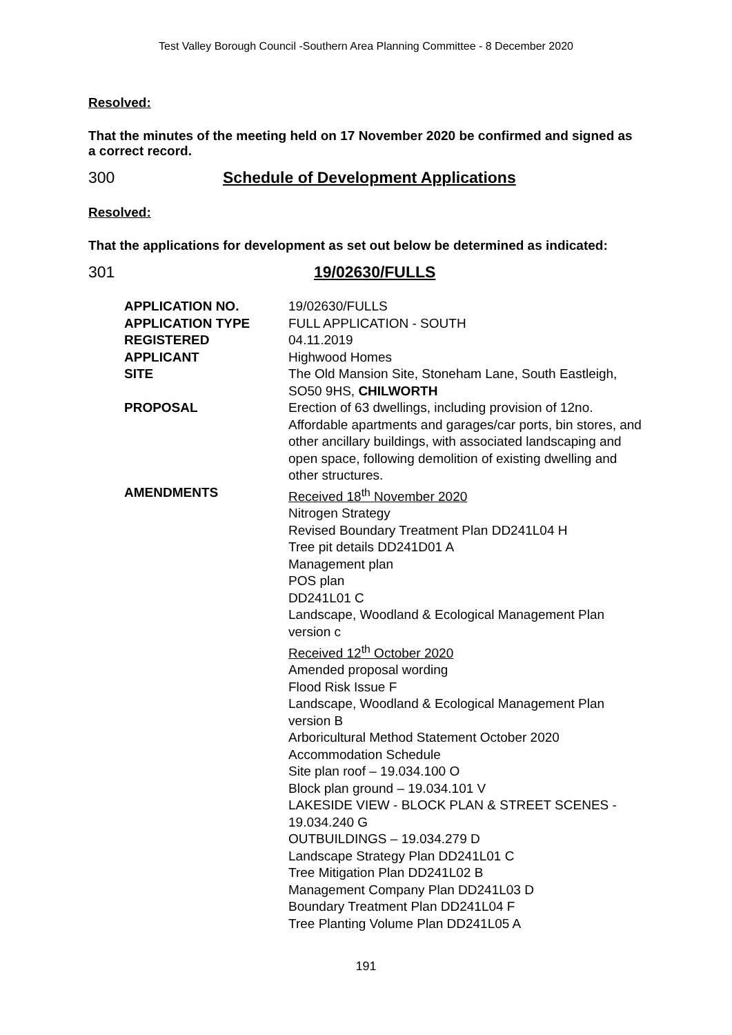Test Valley Borough Council -Southern Area Planning Committee - 8 December 2020
Resolved:
That the minutes of the meeting held on 17 November 2020 be confirmed and signed as a correct record.
300 Schedule of Development Applications
Resolved:
That the applications for development as set out below be determined as indicated:
301 19/02630/FULLS
| APPLICATION NO. | 19/02630/FULLS |
| APPLICATION TYPE | FULL APPLICATION - SOUTH |
| REGISTERED | 04.11.2019 |
| APPLICANT | Highwood Homes |
| SITE | The Old Mansion Site, Stoneham Lane, South Eastleigh, SO50 9HS, CHILWORTH |
| PROPOSAL | Erection of 63 dwellings, including provision of 12no. Affordable apartments and garages/car ports, bin stores, and other ancillary buildings, with associated landscaping and open space, following demolition of existing dwelling and other structures. |
| AMENDMENTS | Received 18<sup>th</sup> November 2020 Nitrogen Strategy Revised Boundary Treatment Plan DD241L04 H Tree pit details DD241D01 A Management plan POS plan DD241L01 C Landscape, Woodland & Ecological Management Plan version c Received 12<sup>th</sup> October 2020 Amended proposal wording Flood Risk Issue F Landscape, Woodland & Ecological Management Plan version B Arboricultural Method Statement October 2020 Accommodation Schedule Site plan roof – 19.034.100 O Block plan ground – 19.034.101 V LAKESIDE VIEW - BLOCK PLAN & STREET SCENES - 19.034.240 G OUTBUILDINGS – 19.034.279 D Landscape Strategy Plan DD241L01 C Tree Mitigation Plan DD241L02 B Management Company Plan DD241L03 D Boundary Treatment Plan DD241L04 F Tree Planting Volume Plan DD241L05 A |
191